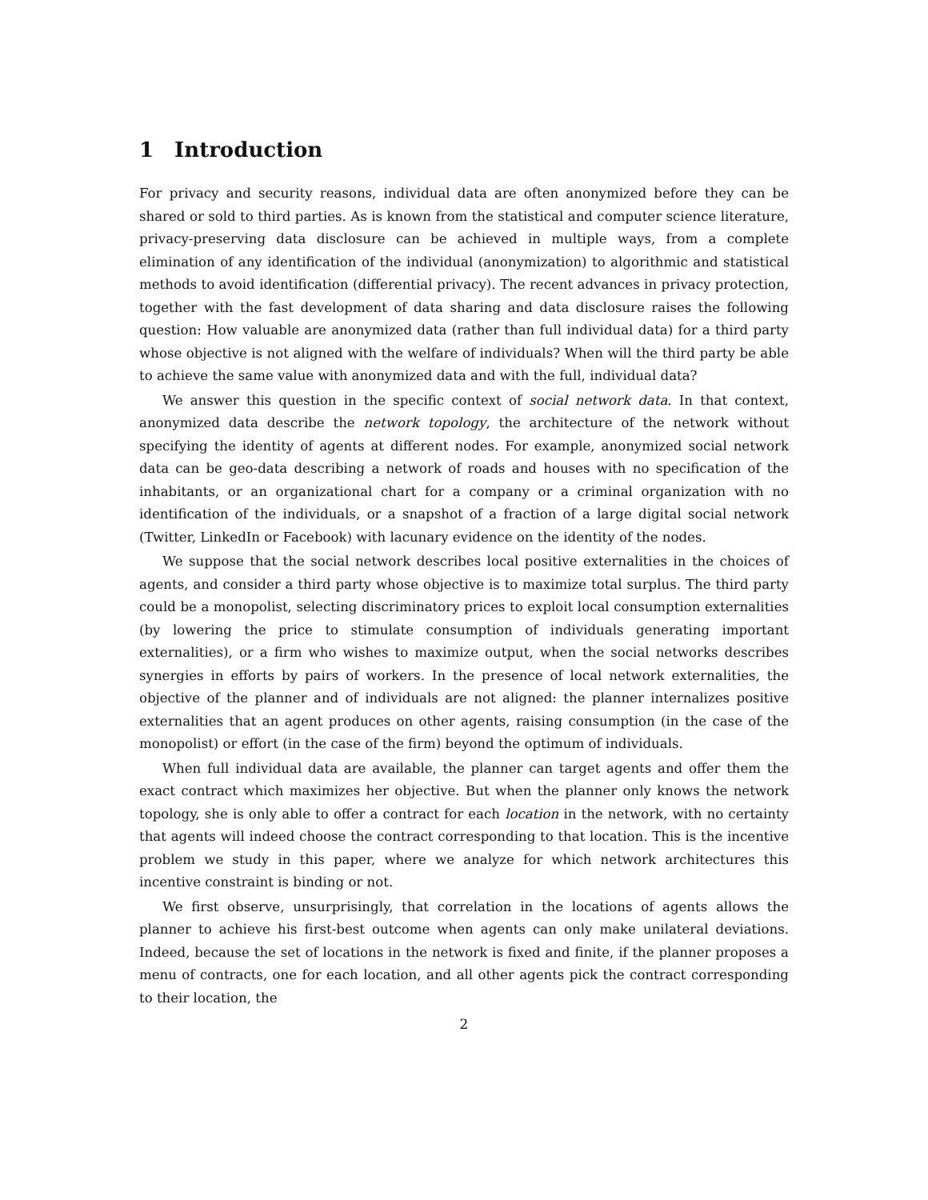1 Introduction
For privacy and security reasons, individual data are often anonymized before they can be shared or sold to third parties. As is known from the statistical and computer science literature, privacy-preserving data disclosure can be achieved in multiple ways, from a complete elimination of any identification of the individual (anonymization) to algorithmic and statistical methods to avoid identification (differential privacy). The recent advances in privacy protection, together with the fast development of data sharing and data disclosure raises the following question: How valuable are anonymized data (rather than full individual data) for a third party whose objective is not aligned with the welfare of individuals? When will the third party be able to achieve the same value with anonymized data and with the full, individual data?
We answer this question in the specific context of social network data. In that context, anonymized data describe the network topology, the architecture of the network without specifying the identity of agents at different nodes. For example, anonymized social network data can be geo-data describing a network of roads and houses with no specification of the inhabitants, or an organizational chart for a company or a criminal organization with no identification of the individuals, or a snapshot of a fraction of a large digital social network (Twitter, LinkedIn or Facebook) with lacunary evidence on the identity of the nodes.
We suppose that the social network describes local positive externalities in the choices of agents, and consider a third party whose objective is to maximize total surplus. The third party could be a monopolist, selecting discriminatory prices to exploit local consumption externalities (by lowering the price to stimulate consumption of individuals generating important externalities), or a firm who wishes to maximize output, when the social networks describes synergies in efforts by pairs of workers. In the presence of local network externalities, the objective of the planner and of individuals are not aligned: the planner internalizes positive externalities that an agent produces on other agents, raising consumption (in the case of the monopolist) or effort (in the case of the firm) beyond the optimum of individuals.
When full individual data are available, the planner can target agents and offer them the exact contract which maximizes her objective. But when the planner only knows the network topology, she is only able to offer a contract for each location in the network, with no certainty that agents will indeed choose the contract corresponding to that location. This is the incentive problem we study in this paper, where we analyze for which network architectures this incentive constraint is binding or not.
We first observe, unsurprisingly, that correlation in the locations of agents allows the planner to achieve his first-best outcome when agents can only make unilateral deviations. Indeed, because the set of locations in the network is fixed and finite, if the planner proposes a menu of contracts, one for each location, and all other agents pick the contract corresponding to their location, the
2